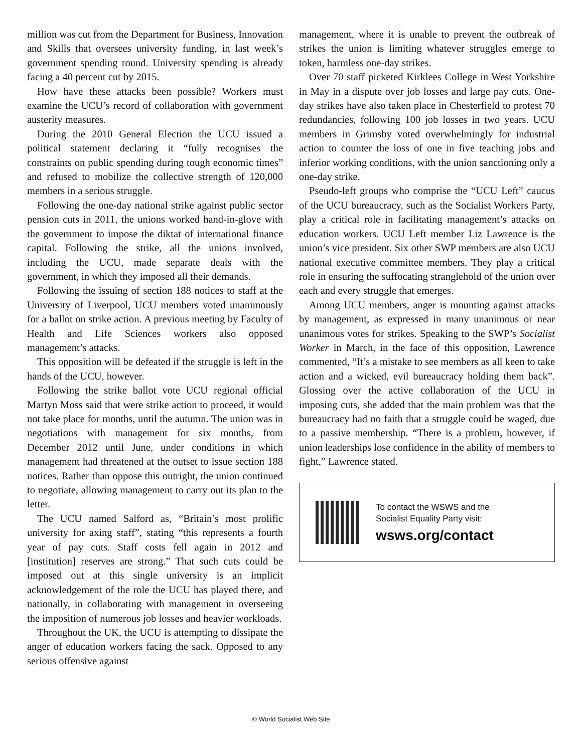million was cut from the Department for Business, Innovation and Skills that oversees university funding, in last week’s government spending round. University spending is already facing a 40 percent cut by 2015.
How have these attacks been possible? Workers must examine the UCU’s record of collaboration with government austerity measures.
During the 2010 General Election the UCU issued a political statement declaring it “fully recognises the constraints on public spending during tough economic times” and refused to mobilize the collective strength of 120,000 members in a serious struggle.
Following the one-day national strike against public sector pension cuts in 2011, the unions worked hand-in-glove with the government to impose the diktat of international finance capital. Following the strike, all the unions involved, including the UCU, made separate deals with the government, in which they imposed all their demands.
Following the issuing of section 188 notices to staff at the University of Liverpool, UCU members voted unanimously for a ballot on strike action. A previous meeting by Faculty of Health and Life Sciences workers also opposed management’s attacks.
This opposition will be defeated if the struggle is left in the hands of the UCU, however.
Following the strike ballot vote UCU regional official Martyn Moss said that were strike action to proceed, it would not take place for months, until the autumn. The union was in negotiations with management for six months, from December 2012 until June, under conditions in which management had threatened at the outset to issue section 188 notices. Rather than oppose this outright, the union continued to negotiate, allowing management to carry out its plan to the letter.
The UCU named Salford as, “Britain’s most prolific university for axing staff”, stating “this represents a fourth year of pay cuts. Staff costs fell again in 2012 and [institution] reserves are strong.” That such cuts could be imposed out at this single university is an implicit acknowledgement of the role the UCU has played there, and nationally, in collaborating with management in overseeing the imposition of numerous job losses and heavier workloads.
Throughout the UK, the UCU is attempting to dissipate the anger of education workers facing the sack. Opposed to any serious offensive against
management, where it is unable to prevent the outbreak of strikes the union is limiting whatever struggles emerge to token, harmless one-day strikes.
Over 70 staff picketed Kirklees College in West Yorkshire in May in a dispute over job losses and large pay cuts. One-day strikes have also taken place in Chesterfield to protest 70 redundancies, following 100 job losses in two years. UCU members in Grimsby voted overwhelmingly for industrial action to counter the loss of one in five teaching jobs and inferior working conditions, with the union sanctioning only a one-day strike.
Pseudo-left groups who comprise the “UCU Left” caucus of the UCU bureaucracy, such as the Socialist Workers Party, play a critical role in facilitating management’s attacks on education workers. UCU Left member Liz Lawrence is the union’s vice president. Six other SWP members are also UCU national executive committee members. They play a critical role in ensuring the suffocating stranglehold of the union over each and every struggle that emerges.
Among UCU members, anger is mounting against attacks by management, as expressed in many unanimous or near unanimous votes for strikes. Speaking to the SWP’s Socialist Worker in March, in the face of this opposition, Lawrence commented, “It’s a mistake to see members as all keen to take action and a wicked, evil bureaucracy holding them back”. Glossing over the active collaboration of the UCU in imposing cuts, she added that the main problem was that the bureaucracy had no faith that a struggle could be waged, due to a passive membership. “There is a problem, however, if union leaderships lose confidence in the ability of members to fight,” Lawrence stated.
To contact the WSWS and the
Socialist Equality Party visit:
wsws.org/contact
© World Socialist Web Site